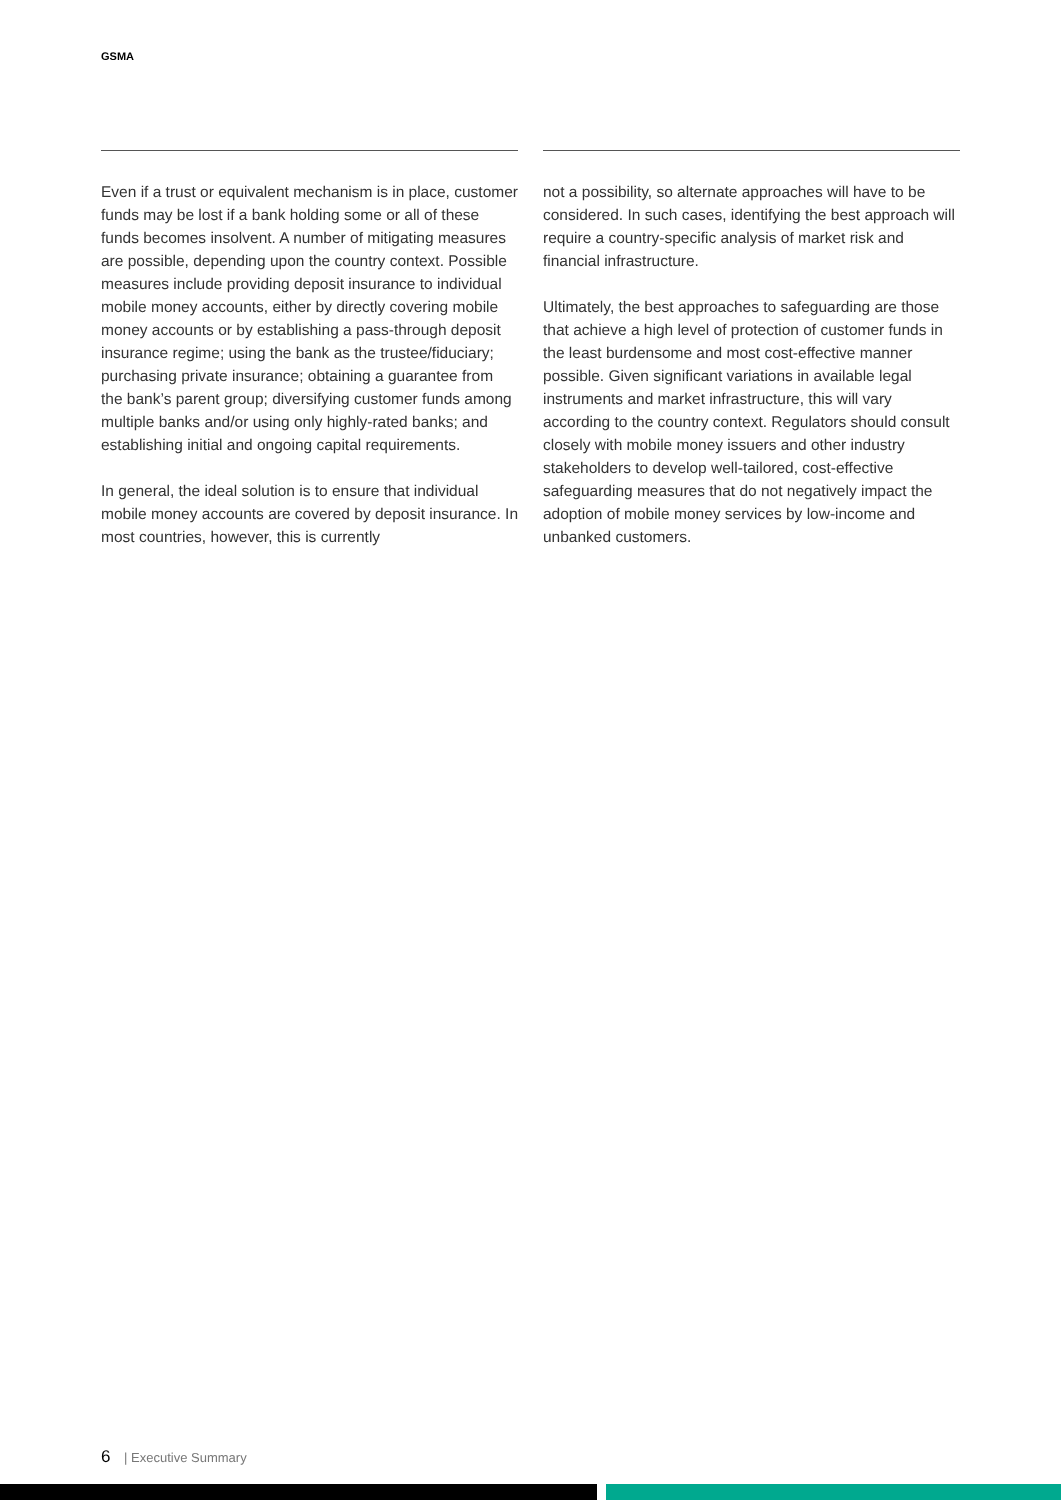GSMA
Even if a trust or equivalent mechanism is in place, customer funds may be lost if a bank holding some or all of these funds becomes insolvent. A number of mitigating measures are possible, depending upon the country context. Possible measures include providing deposit insurance to individual mobile money accounts, either by directly covering mobile money accounts or by establishing a pass-through deposit insurance regime; using the bank as the trustee/fiduciary; purchasing private insurance; obtaining a guarantee from the bank’s parent group; diversifying customer funds among multiple banks and/or using only highly-rated banks; and establishing initial and ongoing capital requirements.
In general, the ideal solution is to ensure that individual mobile money accounts are covered by deposit insurance. In most countries, however, this is currently
not a possibility, so alternate approaches will have to be considered. In such cases, identifying the best approach will require a country-specific analysis of market risk and financial infrastructure.
Ultimately, the best approaches to safeguarding are those that achieve a high level of protection of customer funds in the least burdensome and most cost-effective manner possible. Given significant variations in available legal instruments and market infrastructure, this will vary according to the country context. Regulators should consult closely with mobile money issuers and other industry stakeholders to develop well-tailored, cost-effective safeguarding measures that do not negatively impact the adoption of mobile money services by low-income and unbanked customers.
6 | Executive Summary